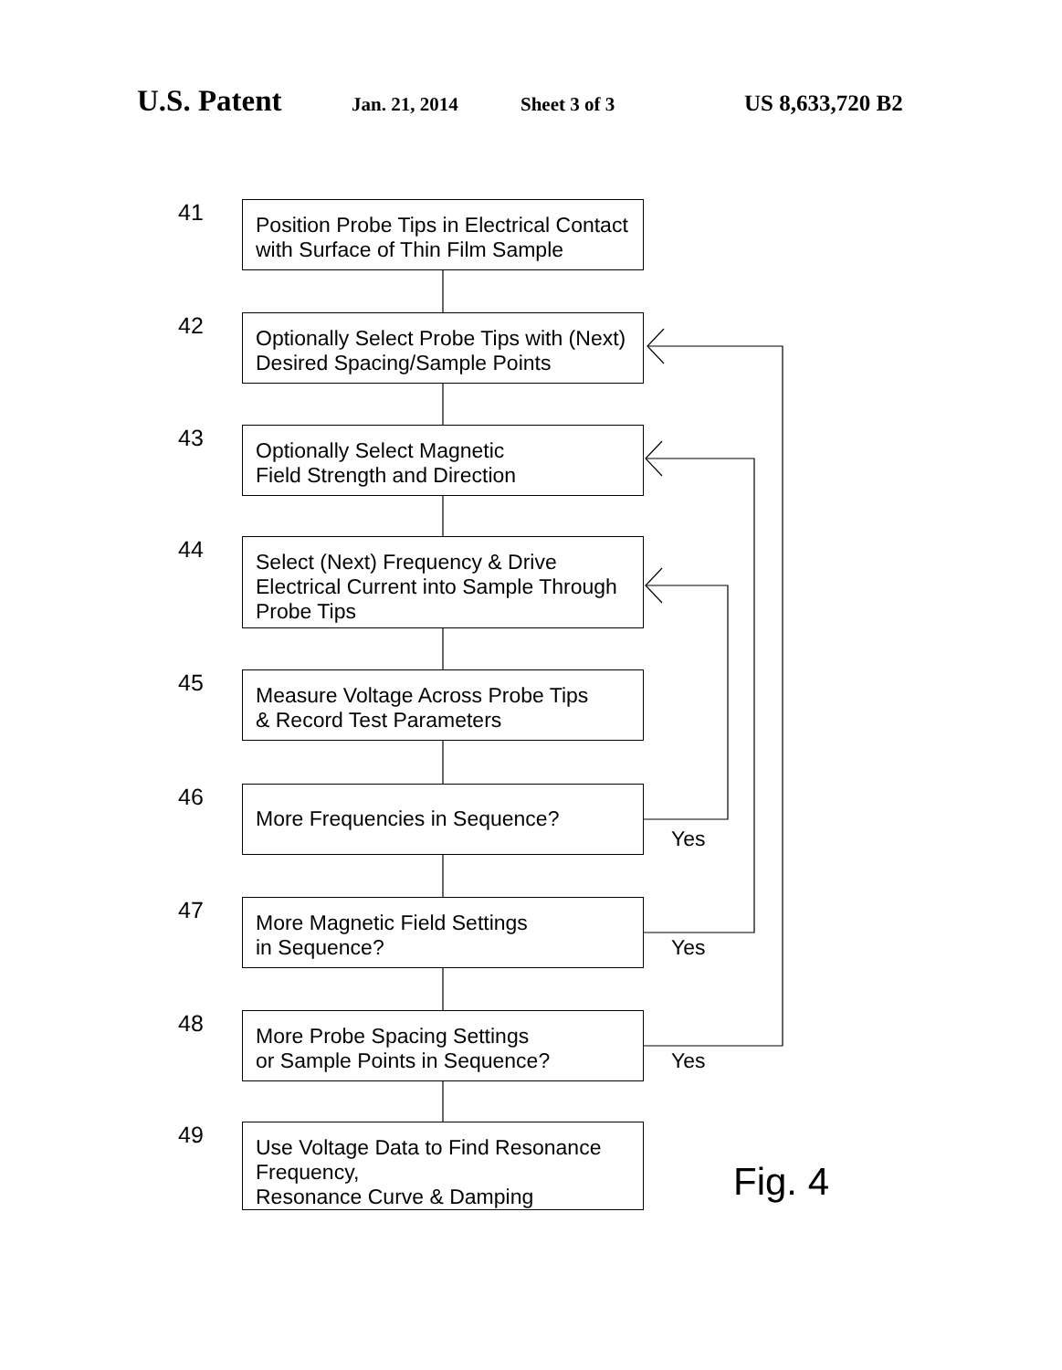U.S. Patent Jan. 21, 2014 Sheet 3 of 3 US 8,633,720 B2
41
Position Probe Tips in Electrical Contact with Surface of Thin Film Sample
42
Optionally Select Probe Tips with (Next) Desired Spacing/Sample Points
43
Optionally Select Magnetic
Field Strength and Direction
44
Select (Next) Frequency & Drive Electrical Current into Sample Through Probe Tips
45
Measure Voltage Across Probe Tips
& Record Test Parameters
46
More Frequencies in Sequence?
47
More Magnetic Field Settings
in Sequence?
48
More Probe Spacing Settings
or Sample Points in Sequence?
49
Use Voltage Data to Find Resonance Frequency,
Resonance Curve & Damping
Yes
Yes
Yes
Fig. 4